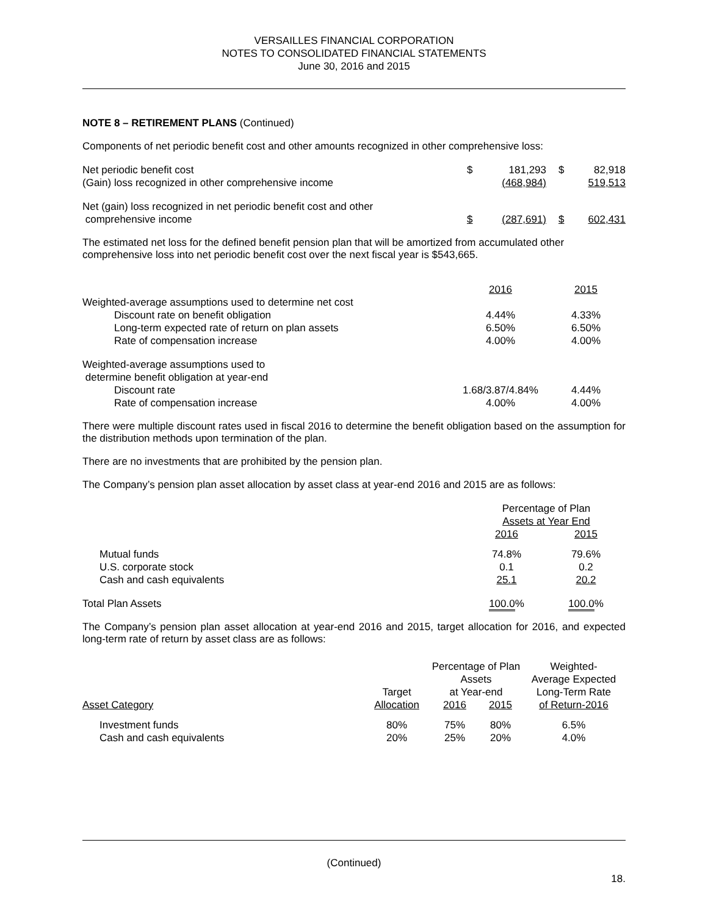VERSAILLES FINANCIAL CORPORATION
NOTES TO CONSOLIDATED FINANCIAL STATEMENTS
June 30, 2016 and 2015
NOTE 8 – RETIREMENT PLANS (Continued)
Components of net periodic benefit cost and other amounts recognized in other comprehensive loss:
| Net periodic benefit cost | $ | 181,293 | $ | 82,918 |
| (Gain) loss recognized in other comprehensive income | | (468,984) | | 519,513 |
| Net (gain) loss recognized in net periodic benefit cost and other comprehensive income | $ | (287,691) | $ | 602,431 |
The estimated net loss for the defined benefit pension plan that will be amortized from accumulated other comprehensive loss into net periodic benefit cost over the next fiscal year is $543,665.
| | 2016 | 2015 |
| Weighted-average assumptions used to determine net cost | | |
| Discount rate on benefit obligation | 4.44% | 4.33% |
| Long-term expected rate of return on plan assets | 6.50% | 6.50% |
| Rate of compensation increase | 4.00% | 4.00% |
| Weighted-average assumptions used to determine benefit obligation at year-end | | |
| Discount rate | 1.68/3.87/4.84% | 4.44% |
| Rate of compensation increase | 4.00% | 4.00% |
There were multiple discount rates used in fiscal 2016 to determine the benefit obligation based on the assumption for the distribution methods upon termination of the plan.
There are no investments that are prohibited by the pension plan.
The Company’s pension plan asset allocation by asset class at year-end 2016 and 2015 are as follows:
| | Percentage of Plan Assets at Year End | |
| --- | --- | --- |
| | 2016 | 2015 |
| Mutual funds | 74.8% | 79.6% |
| U.S. corporate stock | 0.1 | 0.2 |
| Cash and cash equivalents | 25.1 | 20.2 |
| Total Plan Assets | 100.0 % | 100.0 % |
The Company’s pension plan asset allocation at year-end 2016 and 2015, target allocation for 2016, and expected long-term rate of return by asset class are as follows:
| | | Percentage of Plan Assets | | Weighted- Average Expected |
| --- | --- | --- | --- | --- |
| | Target | at Year-end | | Long-Term Rate |
| Asset Category | Allocation | 2016 | 2015 | of Return-2016 |
| Investment funds | 80% | 75% | 80% | 6.5% |
| Cash and cash equivalents | 20% | 25% | 20% | 4.0% |
(Continued)
18.